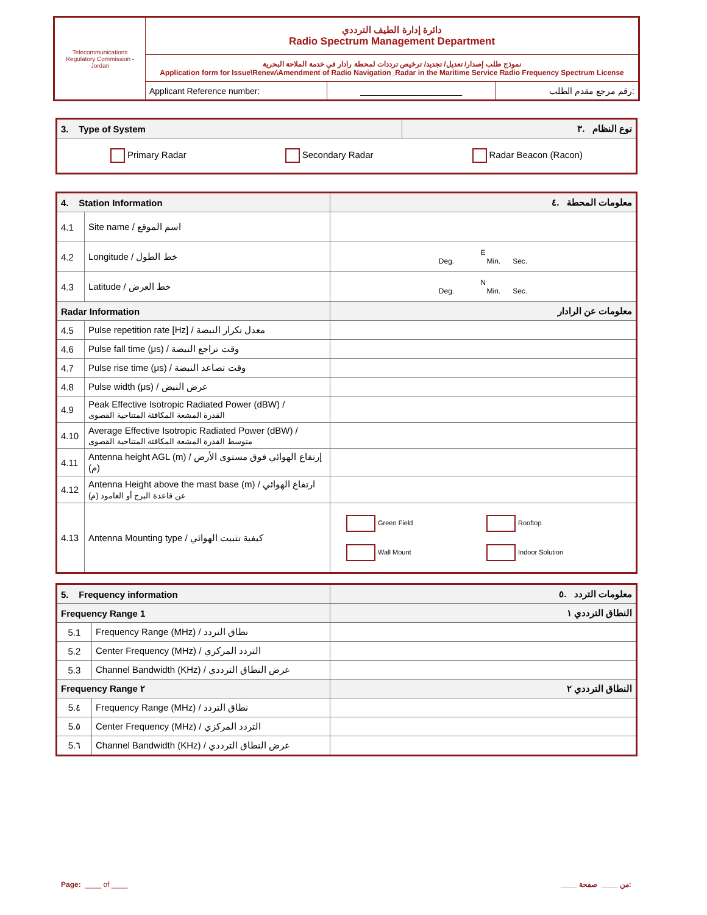| Telecommunications Regulatory Commission - Jordan | دائرة إدارة الطيف الترددي Radio Spectrum Management Department | | |
| | نموذج طلب إصدار/ تعديل/ تجديد/ ترخيص ترددات لمحطة رادار في خدمة الملاحة البحرية Application form for Issue\Renew\Amendment of Radio Navigation_Radar in the Maritime Service Radio Frequency Spectrum License | | |
| | Applicant Reference number: | ____________________ | رقم مرجع مقدم الطلب: |
| 3. Type of System | نوع النظام .٣ |
| Primary Radar Secondary Radar Radar Beacon (Racon) | |
| 4. Station Information | | معلومات المحطة .٤ |
| 4.1 | Site name / اسم الموقع | |
| 4.2 | Longitude / خط الطول | E Deg. Min. Sec. |
| 4.3 | Latitude / خط العرض | N Deg. Min. Sec. |
| Radar Information | | معلومات عن الرادار |
| 4.5 | Pulse repetition rate [Hz] / معدل تكرار النبضة | |
| 4.6 | Pulse fall time (μs) / وقت تراجع النبضة | |
| 4.7 | Pulse rise time (μs) / وقت تصاعد النبضة | |
| 4.8 | Pulse width (μs) / عرض النبض | |
| 4.9 | Peak Effective Isotropic Radiated Power (dBW) / القدرة المشعة المكافئة المتناحية القصوى | |
| 4.10 | Average Effective Isotropic Radiated Power (dBW) / متوسط القدرة المشعة المكافئة المتناحية القصوى | |
| 4.11 | Antenna height AGL (m) / إرتفاع الهوائي فوق مستوى الأرض (م) | |
| 4.12 | Antenna Height above the mast base (m) / ارتفاع الهوائي عن قاعدة البرج أو العامود (م) | |
| 4.13 | Antenna Mounting type / كيفية تثبيت الهوائي | Green Field Rooftop Wall Mount Indoor Solution |
| 5. Frequency information | | معلومات التردد .٥ |
| Frequency Range 1 | | النطاق الترددي ١ |
| 5.1 | Frequency Range (MHz) / نطاق التردد | |
| 5.2 | Center Frequency (MHz) / التردد المركزي | |
| 5.3 | Channel Bandwidth (KHz) / عرض النطاق الترددي | |
| Frequency Range ٢ | | النطاق الترددي ٢ |
| 5.٤ | Frequency Range (MHz) / نطاق التردد | |
| 5.٥ | Center Frequency (MHz) / التردد المركزي | |
| 5.٦ | Channel Bandwidth (KHz) / عرض النطاق الترددي | |
Page: ____ of ____ ____ من ____ صفحة: